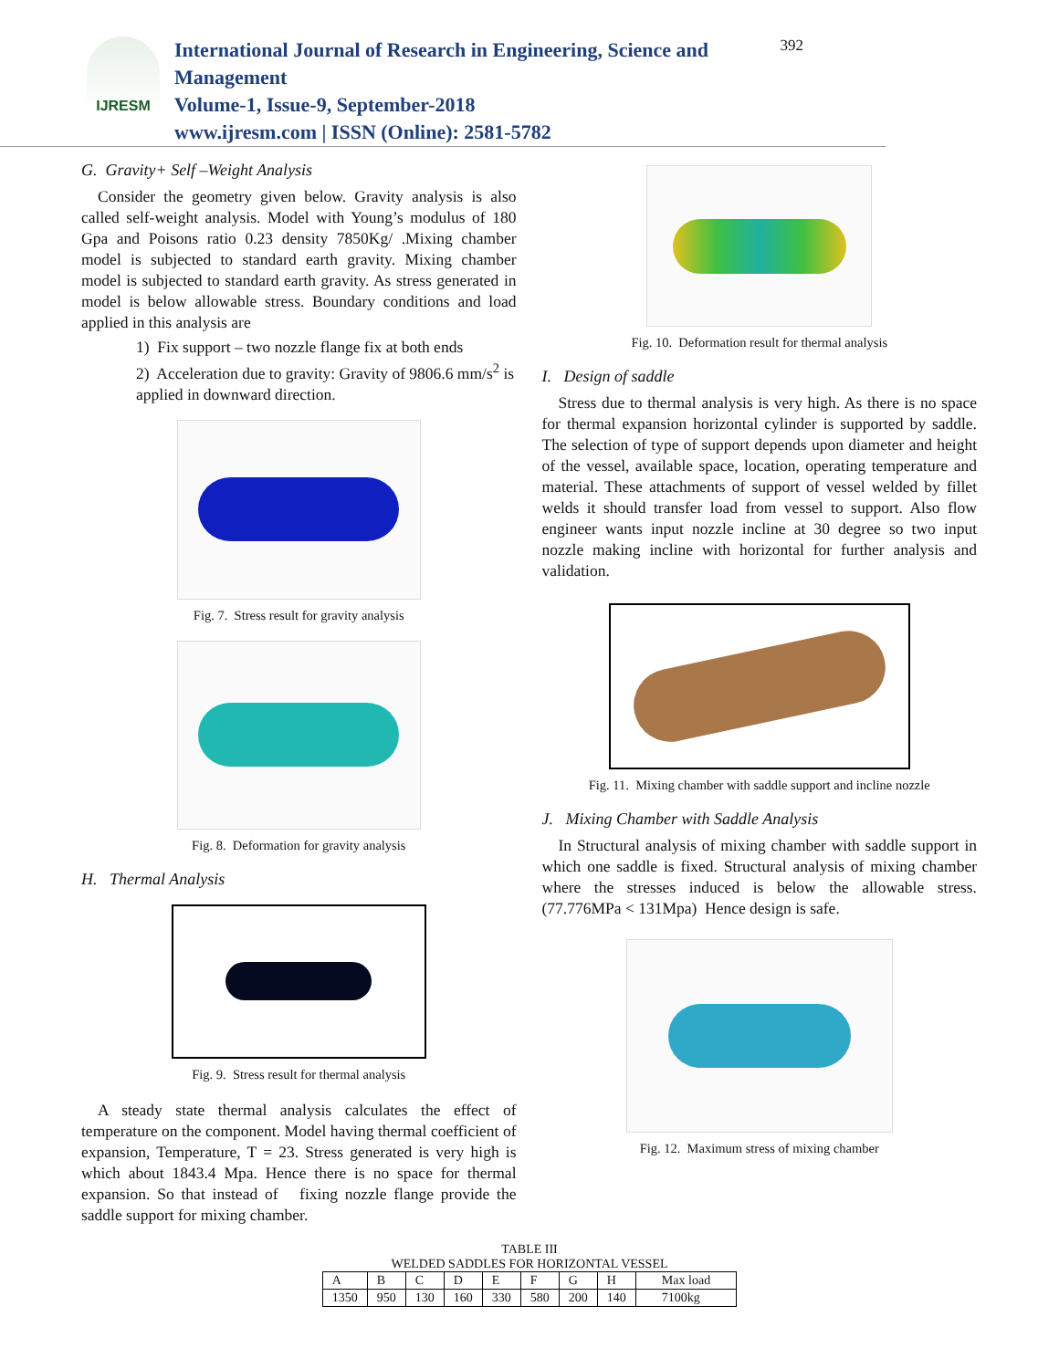IJRESM
International Journal of Research in Engineering, Science and Management
Volume-1, Issue-9, September-2018
www.ijresm.com | ISSN (Online): 2581-5782
392
G. Gravity+ Self –Weight Analysis
Consider the geometry given below. Gravity analysis is also called self-weight analysis. Model with Young’s modulus of 180 Gpa and Poisons ratio 0.23 density 7850Kg/ .Mixing chamber model is subjected to standard earth gravity. Mixing chamber model is subjected to standard earth gravity. As stress generated in model is below allowable stress. Boundary conditions and load applied in this analysis are
1) Fix support – two nozzle flange fix at both ends
2) Acceleration due to gravity: Gravity of 9806.6 mm/s<sup>2</sup> is applied in downward direction.
Fig. 7. Stress result for gravity analysis
Fig. 8. Deformation for gravity analysis
H. Thermal Analysis
Fig. 9. Stress result for thermal analysis
A steady state thermal analysis calculates the effect of temperature on the component. Model having thermal coefficient of expansion, Temperature, T = 23. Stress generated is very high is which about 1843.4 Mpa. Hence there is no space for thermal expansion. So that instead of fixing nozzle flange provide the saddle support for mixing chamber.
Fig. 10. Deformation result for thermal analysis
I. Design of saddle
Stress due to thermal analysis is very high. As there is no space for thermal expansion horizontal cylinder is supported by saddle. The selection of type of support depends upon diameter and height of the vessel, available space, location, operating temperature and material. These attachments of support of vessel welded by fillet welds it should transfer load from vessel to support. Also flow engineer wants input nozzle incline at 30 degree so two input nozzle making incline with horizontal for further analysis and validation.
Fig. 11. Mixing chamber with saddle support and incline nozzle
J. Mixing Chamber with Saddle Analysis
In Structural analysis of mixing chamber with saddle support in which one saddle is fixed. Structural analysis of mixing chamber where the stresses induced is below the allowable stress. (77.776MPa < 131Mpa) Hence design is safe.
Fig. 12. Maximum stress of mixing chamber
TABLE III
WELDED SADDLES FOR HORIZONTAL VESSEL
| A | B | C | D | E | F | G | H | Max load |
| 1350 | 950 | 130 | 160 | 330 | 580 | 200 | 140 | 7100kg |